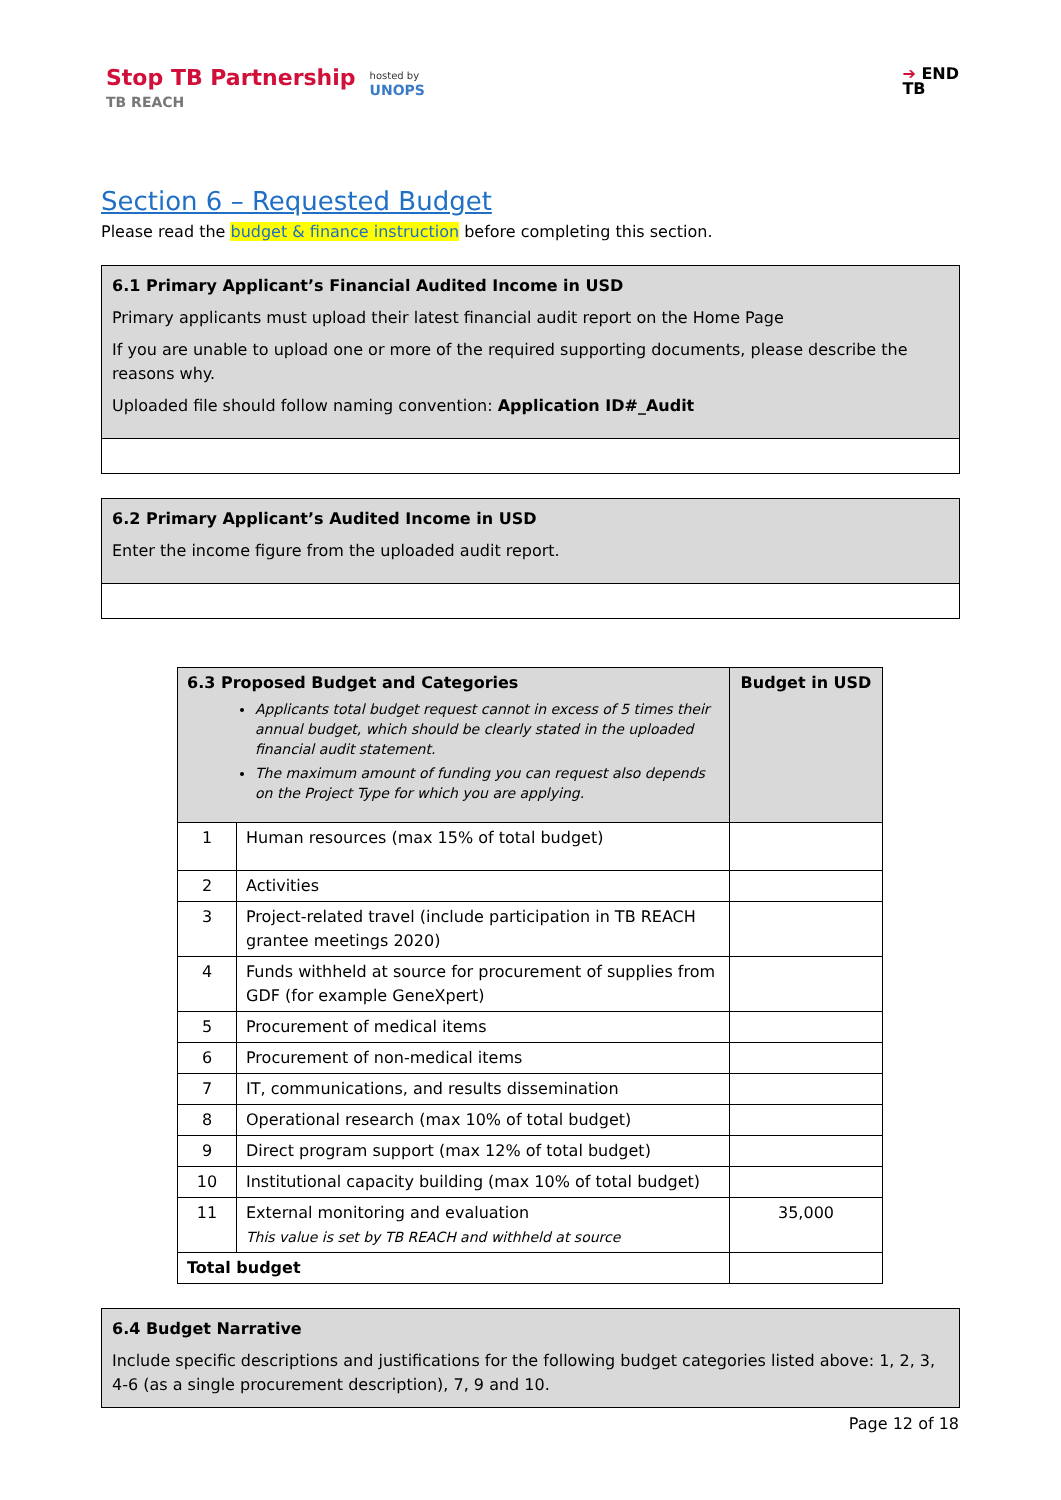Stop TB Partnership
TB REACH
hosted by
UNOPS
➔ END
TB
Section 6 – Requested Budget
Please read the budget & finance instruction before completing this section.
6.1 Primary Applicant’s Financial Audited Income in USD
Primary applicants must upload their latest financial audit report on the Home Page
If you are unable to upload one or more of the required supporting documents, please describe the reasons why.
Uploaded file should follow naming convention: Application ID#_Audit
6.2 Primary Applicant’s Audited Income in USD
Enter the income figure from the uploaded audit report.
| 6.3 Proposed Budget and Categories Applicants total budget request cannot in excess of 5 times their annual budget, which should be clearly stated in the uploaded financial audit statement. The maximum amount of funding you can request also depends on the Project Type for which you are applying. | | Budget in USD |
| 1 | Human resources (max 15% of total budget) | |
| 2 | Activities | |
| 3 | Project-related travel (include participation in TB REACH grantee meetings 2020) | |
| 4 | Funds withheld at source for procurement of supplies from GDF (for example GeneXpert) | |
| 5 | Procurement of medical items | |
| 6 | Procurement of non-medical items | |
| 7 | IT, communications, and results dissemination | |
| 8 | Operational research (max 10% of total budget) | |
| 9 | Direct program support (max 12% of total budget) | |
| 10 | Institutional capacity building (max 10% of total budget) | |
| 11 | External monitoring and evaluation This value is set by TB REACH and withheld at source | 35,000 |
| Total budget | | |
6.4 Budget Narrative
Include specific descriptions and justifications for the following budget categories listed above: 1, 2, 3, 4-6 (as a single procurement description), 7, 9 and 10.
Page 12 of 18